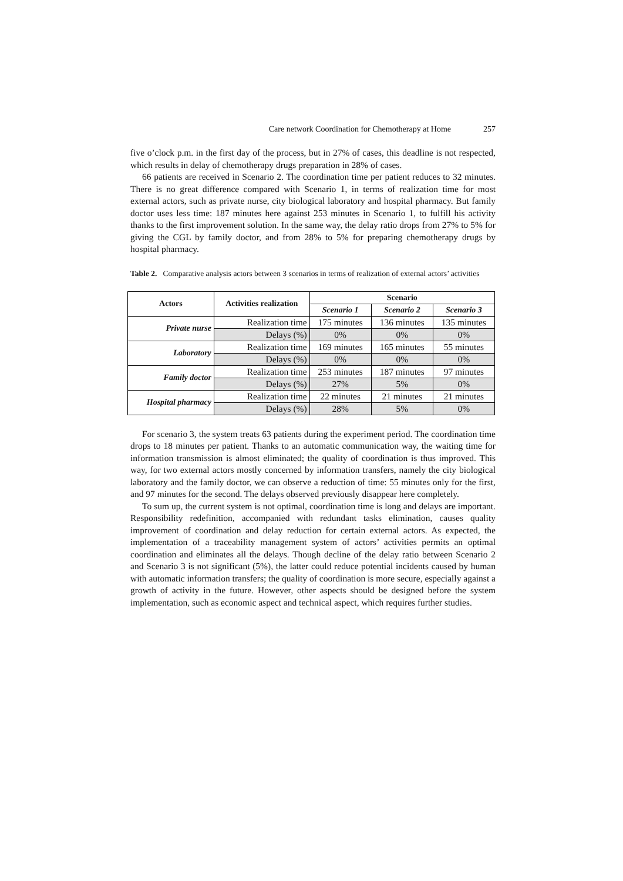Care network Coordination for Chemotherapy at Home 257
five o’clock p.m. in the first day of the process, but in 27% of cases, this deadline is not respected, which results in delay of chemotherapy drugs preparation in 28% of cases.
66 patients are received in Scenario 2. The coordination time per patient reduces to 32 minutes. There is no great difference compared with Scenario 1, in terms of realization time for most external actors, such as private nurse, city biological laboratory and hospital pharmacy. But family doctor uses less time: 187 minutes here against 253 minutes in Scenario 1, to fulfill his activity thanks to the first improvement solution. In the same way, the delay ratio drops from 27% to 5% for giving the CGL by family doctor, and from 28% to 5% for preparing chemotherapy drugs by hospital pharmacy.
Table 2. Comparative analysis actors between 3 scenarios in terms of realization of external actors’ activities
| Actors | Activities realization | Scenario | | |
| --- | --- | --- | --- | --- |
| | | Scenario 1 | Scenario 2 | Scenario 3 |
| Private nurse | Realization time | 175 minutes | 136 minutes | 135 minutes |
| | Delays (%) | 0% | 0% | 0% |
| Laboratory | Realization time | 169 minutes | 165 minutes | 55 minutes |
| | Delays (%) | 0% | 0% | 0% |
| Family doctor | Realization time | 253 minutes | 187 minutes | 97 minutes |
| | Delays (%) | 27% | 5% | 0% |
| Hospital pharmacy | Realization time | 22 minutes | 21 minutes | 21 minutes |
| | Delays (%) | 28% | 5% | 0% |
For scenario 3, the system treats 63 patients during the experiment period. The coordination time drops to 18 minutes per patient. Thanks to an automatic communication way, the waiting time for information transmission is almost eliminated; the quality of coordination is thus improved. This way, for two external actors mostly concerned by information transfers, namely the city biological laboratory and the family doctor, we can observe a reduction of time: 55 minutes only for the first, and 97 minutes for the second. The delays observed previously disappear here completely.
To sum up, the current system is not optimal, coordination time is long and delays are important. Responsibility redefinition, accompanied with redundant tasks elimination, causes quality improvement of coordination and delay reduction for certain external actors. As expected, the implementation of a traceability management system of actors’ activities permits an optimal coordination and eliminates all the delays. Though decline of the delay ratio between Scenario 2 and Scenario 3 is not significant (5%), the latter could reduce potential incidents caused by human with automatic information transfers; the quality of coordination is more secure, especially against a growth of activity in the future. However, other aspects should be designed before the system implementation, such as economic aspect and technical aspect, which requires further studies.